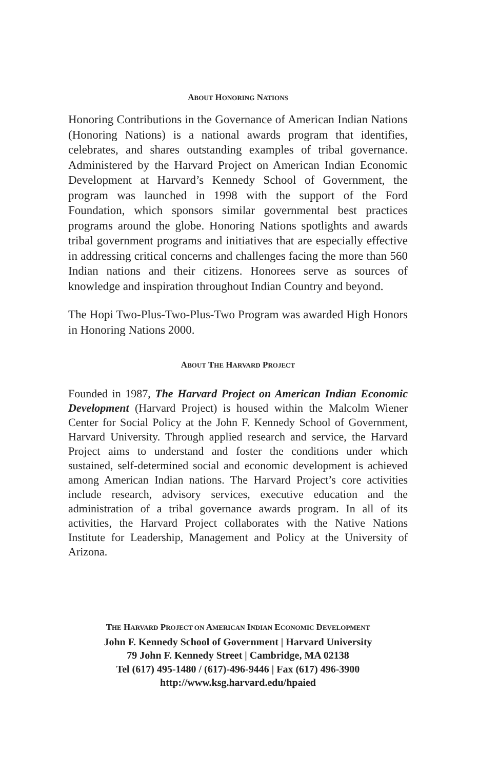ABOUT HONORING NATIONS
Honoring Contributions in the Governance of American Indian Nations (Honoring Nations) is a national awards program that identifies, celebrates, and shares outstanding examples of tribal governance. Administered by the Harvard Project on American Indian Economic Development at Harvard’s Kennedy School of Government, the program was launched in 1998 with the support of the Ford Foundation, which sponsors similar governmental best practices programs around the globe. Honoring Nations spotlights and awards tribal government programs and initiatives that are especially effective in addressing critical concerns and challenges facing the more than 560 Indian nations and their citizens. Honorees serve as sources of knowledge and inspiration throughout Indian Country and beyond.
The Hopi Two-Plus-Two-Plus-Two Program was awarded High Honors in Honoring Nations 2000.
ABOUT THE HARVARD PROJECT
Founded in 1987, The Harvard Project on American Indian Economic Development (Harvard Project) is housed within the Malcolm Wiener Center for Social Policy at the John F. Kennedy School of Government, Harvard University. Through applied research and service, the Harvard Project aims to understand and foster the conditions under which sustained, self-determined social and economic development is achieved among American Indian nations. The Harvard Project’s core activities include research, advisory services, executive education and the administration of a tribal governance awards program. In all of its activities, the Harvard Project collaborates with the Native Nations Institute for Leadership, Management and Policy at the University of Arizona.
THE HARVARD PROJECT ON AMERICAN INDIAN ECONOMIC DEVELOPMENT
John F. Kennedy School of Government | Harvard University
79 John F. Kennedy Street | Cambridge, MA 02138
Tel (617) 495-1480 / (617)-496-9446 | Fax (617) 496-3900
http://www.ksg.harvard.edu/hpaied